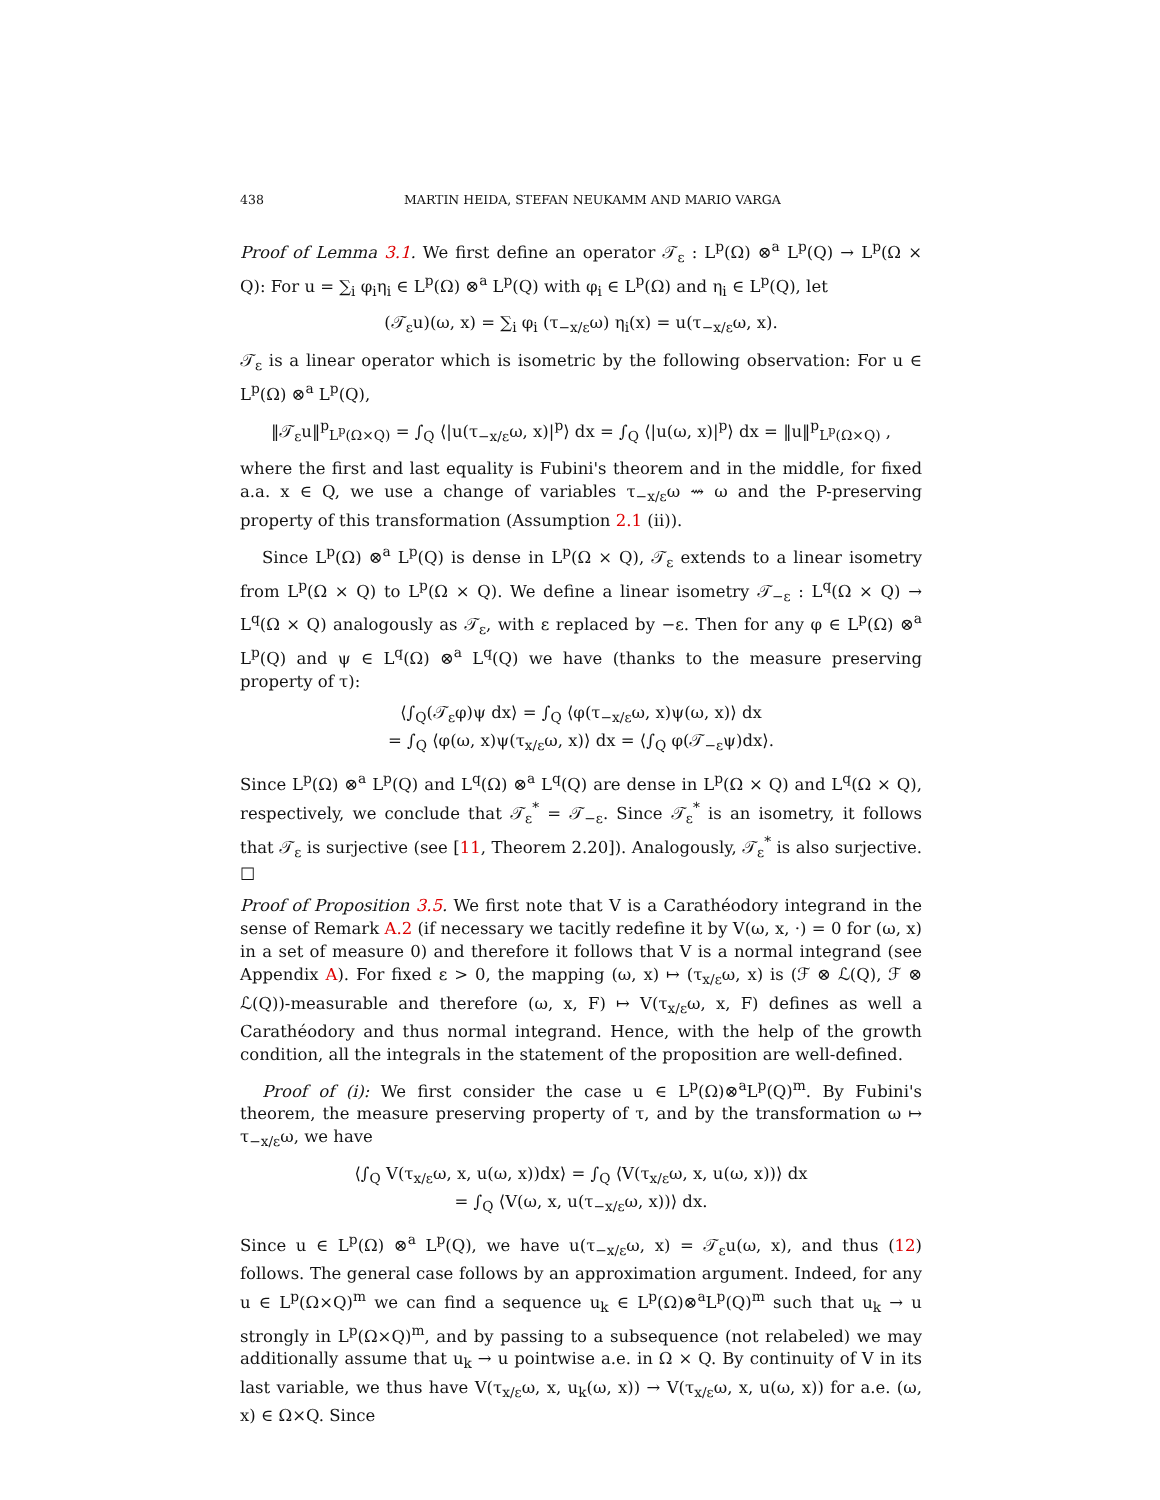438 MARTIN HEIDA, STEFAN NEUKAMM AND MARIO VARGA
Proof of Lemma 3.1. We first define an operator 𝒯<sub>ε</sub> : L<sup>p</sup>(Ω) ⊗<sup>a</sup> L<sup>p</sup>(Q) → L<sup>p</sup>(Ω × Q): For u = ∑<sub>i</sub> φ<sub>i</sub>η<sub>i</sub> ∈ L<sup>p</sup>(Ω) ⊗<sup>a</sup> L<sup>p</sup>(Q) with φ<sub>i</sub> ∈ L<sup>p</sup>(Ω) and η<sub>i</sub> ∈ L<sup>p</sup>(Q), let
(𝒯<sub>ε</sub>u)(ω, x) = ∑<sub>i</sub> φ<sub>i</sub> (τ<sub>−x/ε</sub>ω) η<sub>i</sub>(x) = u(τ<sub>−x/ε</sub>ω, x).
𝒯<sub>ε</sub> is a linear operator which is isometric by the following observation: For u ∈ L<sup>p</sup>(Ω) ⊗<sup>a</sup> L<sup>p</sup>(Q),
‖𝒯<sub>ε</sub>u‖<sup>p</sup><sub>L<sup>p</sup>(Ω×Q)</sub> = ∫<sub>Q</sub> ⟨|u(τ<sub>−x/ε</sub>ω, x)|<sup>p</sup>⟩ dx = ∫<sub>Q</sub> ⟨|u(ω, x)|<sup>p</sup>⟩ dx = ‖u‖<sup>p</sup><sub>L<sup>p</sup>(Ω×Q)</sub> ,
where the first and last equality is Fubini's theorem and in the middle, for fixed a.a. x ∈ Q, we use a change of variables τ<sub>−x/ε</sub>ω ⇝ ω and the P-preserving property of this transformation (Assumption 2.1 (ii)).
Since L<sup>p</sup>(Ω) ⊗<sup>a</sup> L<sup>p</sup>(Q) is dense in L<sup>p</sup>(Ω × Q), 𝒯<sub>ε</sub> extends to a linear isometry from L<sup>p</sup>(Ω × Q) to L<sup>p</sup>(Ω × Q). We define a linear isometry 𝒯<sub>−ε</sub> : L<sup>q</sup>(Ω × Q) → L<sup>q</sup>(Ω × Q) analogously as 𝒯<sub>ε</sub>, with ε replaced by −ε. Then for any φ ∈ L<sup>p</sup>(Ω) ⊗<sup>a</sup> L<sup>p</sup>(Q) and ψ ∈ L<sup>q</sup>(Ω) ⊗<sup>a</sup> L<sup>q</sup>(Q) we have (thanks to the measure preserving property of τ):
⟨∫<sub>Q</sub>(𝒯<sub>ε</sub>φ)ψ dx⟩ = ∫<sub>Q</sub> ⟨φ(τ<sub>−x/ε</sub>ω, x)ψ(ω, x)⟩ dx
= ∫<sub>Q</sub> ⟨φ(ω, x)ψ(τ<sub>x/ε</sub>ω, x)⟩ dx = ⟨∫<sub>Q</sub> φ(𝒯<sub>−ε</sub>ψ)dx⟩.
Since L<sup>p</sup>(Ω) ⊗<sup>a</sup> L<sup>p</sup>(Q) and L<sup>q</sup>(Ω) ⊗<sup>a</sup> L<sup>q</sup>(Q) are dense in L<sup>p</sup>(Ω × Q) and L<sup>q</sup>(Ω × Q), respectively, we conclude that 𝒯<sub>ε</sub><sup>*</sup> = 𝒯<sub>−ε</sub>. Since 𝒯<sub>ε</sub><sup>*</sup> is an isometry, it follows that 𝒯<sub>ε</sub> is surjective (see [11, Theorem 2.20]). Analogously, 𝒯<sub>ε</sub><sup>*</sup> is also surjective. ☐
Proof of Proposition 3.5. We first note that V is a Carathéodory integrand in the sense of Remark A.2 (if necessary we tacitly redefine it by V(ω, x, ·) = 0 for (ω, x) in a set of measure 0) and therefore it follows that V is a normal integrand (see Appendix A). For fixed ε > 0, the mapping (ω, x) ↦ (τ<sub>x/ε</sub>ω, x) is (ℱ ⊗ ℒ(Q), ℱ ⊗ ℒ(Q))-measurable and therefore (ω, x, F) ↦ V(τ<sub>x/ε</sub>ω, x, F) defines as well a Carathéodory and thus normal integrand. Hence, with the help of the growth condition, all the integrals in the statement of the proposition are well-defined.
Proof of (i): We first consider the case u ∈ L<sup>p</sup>(Ω)⊗<sup>a</sup>L<sup>p</sup>(Q)<sup>m</sup>. By Fubini's theorem, the measure preserving property of τ, and by the transformation ω ↦ τ<sub>−x/ε</sub>ω, we have
⟨∫<sub>Q</sub> V(τ<sub>x/ε</sub>ω, x, u(ω, x))dx⟩ = ∫<sub>Q</sub> ⟨V(τ<sub>x/ε</sub>ω, x, u(ω, x))⟩ dx
= ∫<sub>Q</sub> ⟨V(ω, x, u(τ<sub>−x/ε</sub>ω, x))⟩ dx.
Since u ∈ L<sup>p</sup>(Ω) ⊗<sup>a</sup> L<sup>p</sup>(Q), we have u(τ<sub>−x/ε</sub>ω, x) = 𝒯<sub>ε</sub>u(ω, x), and thus (12) follows. The general case follows by an approximation argument. Indeed, for any u ∈ L<sup>p</sup>(Ω×Q)<sup>m</sup> we can find a sequence u<sub>k</sub> ∈ L<sup>p</sup>(Ω)⊗<sup>a</sup>L<sup>p</sup>(Q)<sup>m</sup> such that u<sub>k</sub> → u strongly in L<sup>p</sup>(Ω×Q)<sup>m</sup>, and by passing to a subsequence (not relabeled) we may additionally assume that u<sub>k</sub> → u pointwise a.e. in Ω × Q. By continuity of V in its last variable, we thus have V(τ<sub>x/ε</sub>ω, x, u<sub>k</sub>(ω, x)) → V(τ<sub>x/ε</sub>ω, x, u(ω, x)) for a.e. (ω, x) ∈ Ω×Q. Since